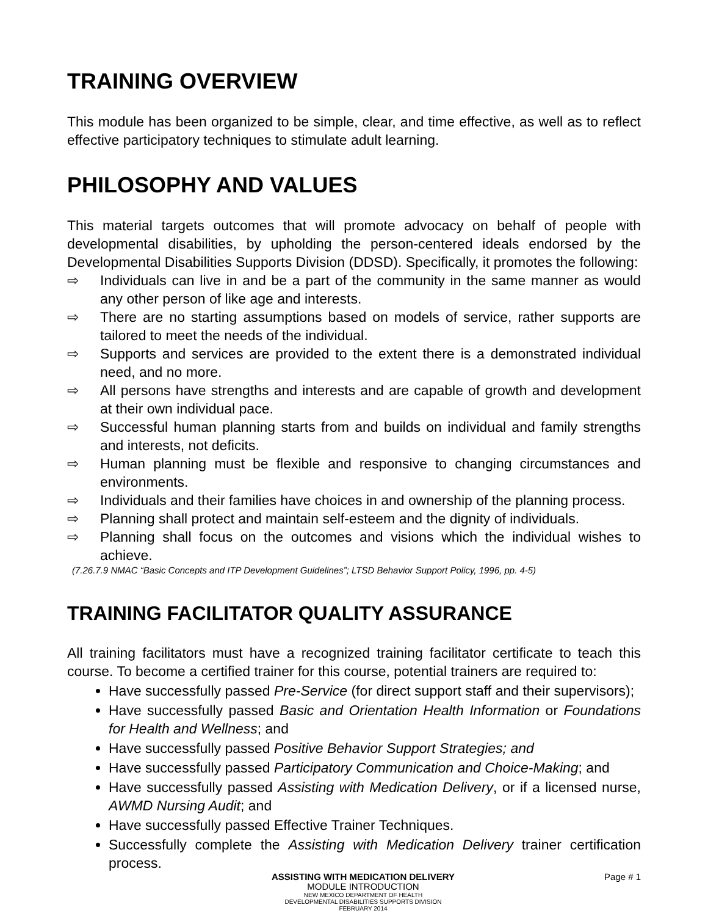TRAINING OVERVIEW
This module has been organized to be simple, clear, and time effective, as well as to reflect effective participatory techniques to stimulate adult learning.
PHILOSOPHY AND VALUES
This material targets outcomes that will promote advocacy on behalf of people with developmental disabilities, by upholding the person-centered ideals endorsed by the Developmental Disabilities Supports Division (DDSD). Specifically, it promotes the following:
⇨ Individuals can live in and be a part of the community in the same manner as would any other person of like age and interests.
⇨ There are no starting assumptions based on models of service, rather supports are tailored to meet the needs of the individual.
⇨ Supports and services are provided to the extent there is a demonstrated individual need, and no more.
⇨ All persons have strengths and interests and are capable of growth and development at their own individual pace.
⇨ Successful human planning starts from and builds on individual and family strengths and interests, not deficits.
⇨ Human planning must be flexible and responsive to changing circumstances and environments.
⇨ Individuals and their families have choices in and ownership of the planning process.
⇨ Planning shall protect and maintain self-esteem and the dignity of individuals.
⇨ Planning shall focus on the outcomes and visions which the individual wishes to achieve.
(7.26.7.9 NMAC “Basic Concepts and ITP Development Guidelines”; LTSD Behavior Support Policy, 1996, pp. 4-5)
TRAINING FACILITATOR QUALITY ASSURANCE
All training facilitators must have a recognized training facilitator certificate to teach this course. To become a certified trainer for this course, potential trainers are required to:
Have successfully passed Pre-Service (for direct support staff and their supervisors);
Have successfully passed Basic and Orientation Health Information or Foundations for Health and Wellness; and
Have successfully passed Positive Behavior Support Strategies; and
Have successfully passed Participatory Communication and Choice-Making; and
Have successfully passed Assisting with Medication Delivery, or if a licensed nurse, AWMD Nursing Audit; and
Have successfully passed Effective Trainer Techniques.
Successfully complete the Assisting with Medication Delivery trainer certification process.
ASSISTING WITH MEDICATION DELIVERY
MODULE INTRODUCTION
NEW MEXICO DEPARTMENT OF HEALTH
DEVELOPMENTAL DISABILITIES SUPPORTS DIVISION
FEBRUARY 2014
Page # 1